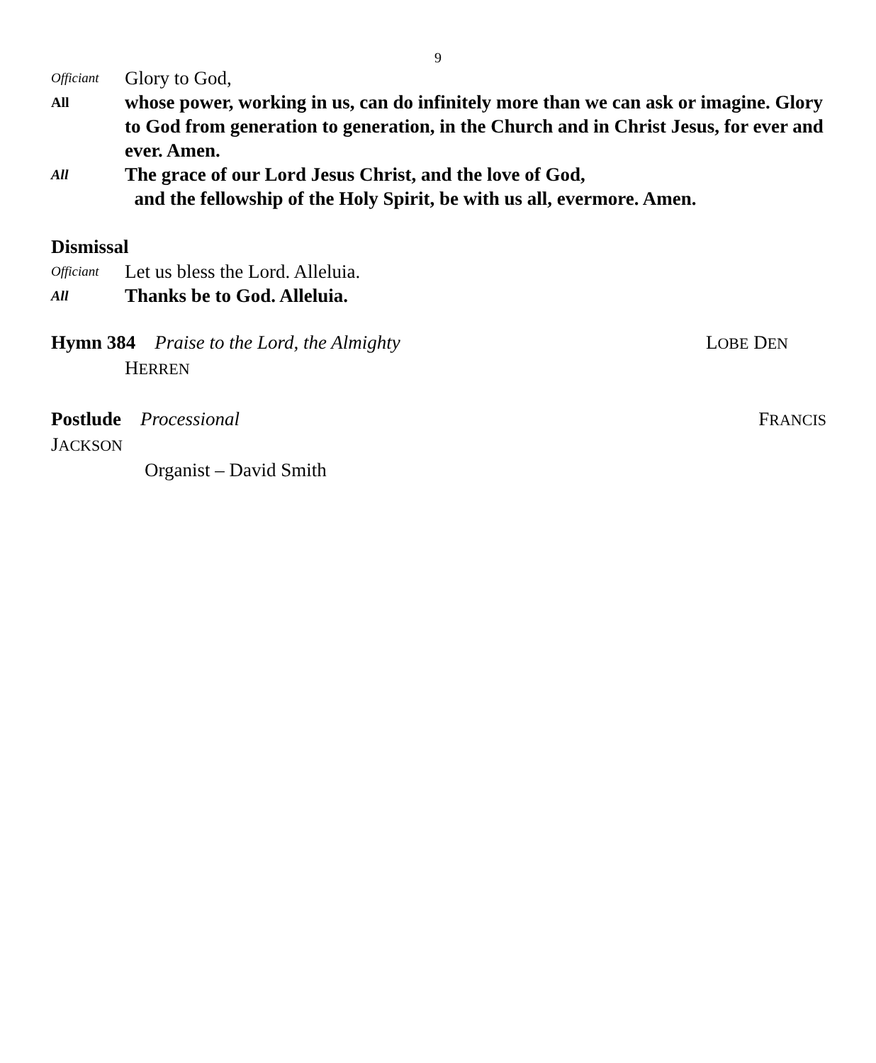9
Officiant Glory to God,
All whose power, working in us, can do infinitely more than we can ask or imagine. Glory to God from generation to generation, in the Church and in Christ Jesus, for ever and ever. Amen.
All The grace of our Lord Jesus Christ, and the love of God,
and the fellowship of the Holy Spirit, be with us all, evermore. Amen.
Dismissal
Officiant Let us bless the Lord. Alleluia.
All Thanks be to God. Alleluia.
Hymn 384 Praise to the Lord, the Almighty LOBE DEN
HERREN
Postlude Processional FRANCIS
JACKSON
Organist – David Smith